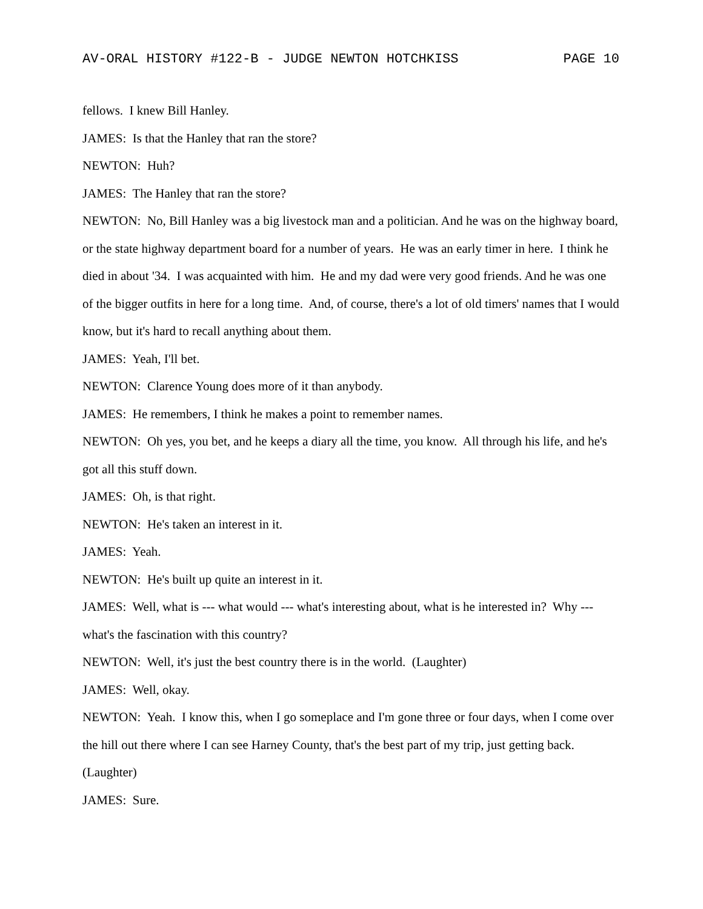AV-ORAL HISTORY #122-B - JUDGE NEWTON HOTCHKISS PAGE 10
fellows. I knew Bill Hanley.
JAMES: Is that the Hanley that ran the store?
NEWTON: Huh?
JAMES: The Hanley that ran the store?
NEWTON: No, Bill Hanley was a big livestock man and a politician. And he was on the highway board, or the state highway department board for a number of years. He was an early timer in here. I think he died in about '34. I was acquainted with him. He and my dad were very good friends. And he was one of the bigger outfits in here for a long time. And, of course, there's a lot of old timers' names that I would know, but it's hard to recall anything about them.
JAMES: Yeah, I'll bet.
NEWTON: Clarence Young does more of it than anybody.
JAMES: He remembers, I think he makes a point to remember names.
NEWTON: Oh yes, you bet, and he keeps a diary all the time, you know. All through his life, and he's got all this stuff down.
JAMES: Oh, is that right.
NEWTON: He's taken an interest in it.
JAMES: Yeah.
NEWTON: He's built up quite an interest in it.
JAMES: Well, what is --- what would --- what's interesting about, what is he interested in? Why --- what's the fascination with this country?
NEWTON: Well, it's just the best country there is in the world. (Laughter)
JAMES: Well, okay.
NEWTON: Yeah. I know this, when I go someplace and I'm gone three or four days, when I come over the hill out there where I can see Harney County, that's the best part of my trip, just getting back. (Laughter)
JAMES: Sure.